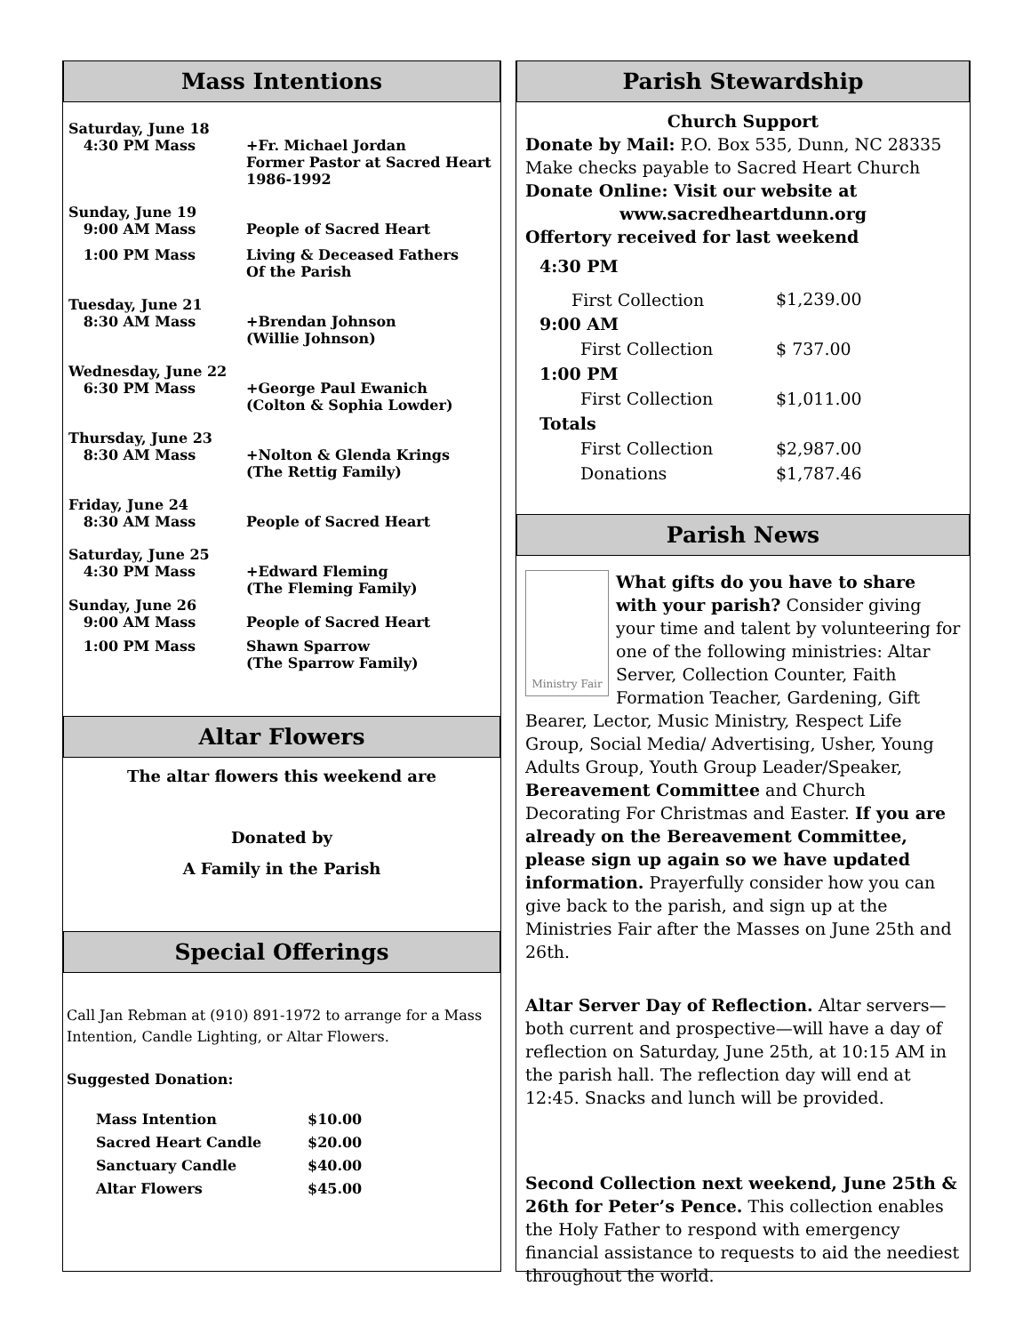Mass Intentions
| Saturday, June 18 | |
| 4:30 PM Mass | +Fr. Michael Jordan Former Pastor at Sacred Heart 1986-1992 |
| Sunday, June 19 | |
| 9:00 AM Mass | People of Sacred Heart |
| 1:00 PM Mass | Living & Deceased Fathers Of the Parish |
| Tuesday, June 21 | |
| 8:30 AM Mass | +Brendan Johnson (Willie Johnson) |
| Wednesday, June 22 | |
| 6:30 PM Mass | +George Paul Ewanich (Colton & Sophia Lowder) |
| Thursday, June 23 | |
| 8:30 AM Mass | +Nolton & Glenda Krings (The Rettig Family) |
| Friday, June 24 | |
| 8:30 AM Mass | People of Sacred Heart |
| Saturday, June 25 | |
| 4:30 PM Mass | +Edward Fleming (The Fleming Family) |
| Sunday, June 26 | |
| 9:00 AM Mass | People of Sacred Heart |
| 1:00 PM Mass | Shawn Sparrow (The Sparrow Family) |
Altar Flowers
The altar flowers this weekend are
Donated by
A Family in the Parish
Special Offerings
Call Jan Rebman at (910) 891-1972 to arrange for a Mass Intention, Candle Lighting, or Altar Flowers.
Suggested Donation:
| Mass Intention | $10.00 |
| Sacred Heart Candle | $20.00 |
| Sanctuary Candle | $40.00 |
| Altar Flowers | $45.00 |
Parish Stewardship
Church Support
Donate by Mail: P.O. Box 535, Dunn, NC 28335
Make checks payable to Sacred Heart Church
Donate Online: Visit our website at
www.sacredheartdunn.org
Offertory received for last weekend
| 4:30 PM | |
| First Collection | $1,239.00 |
| 9:00 AM | |
| First Collection | $ 737.00 |
| 1:00 PM | |
| First Collection | $1,011.00 |
| Totals | |
| First Collection | $2,987.00 |
| Donations | $1,787.46 |
Parish News
Ministry Fair
What gifts do you have to share with your parish? Consider giving your time and talent by volunteering for one of the following ministries: Altar Server, Collection Counter, Faith Formation Teacher, Gardening, Gift Bearer, Lector, Music Ministry, Respect Life Group, Social Media/ Advertising, Usher, Young Adults Group, Youth Group Leader/Speaker, Bereavement Committee and Church Decorating For Christmas and Easter. If you are already on the Bereavement Committee, please sign up again so we have updated information. Prayerfully consider how you can give back to the parish, and sign up at the Ministries Fair after the Masses on June 25th and 26th.
Altar Server Day of Reflection. Altar servers—both current and prospective—will have a day of reflection on Saturday, June 25th, at 10:15 AM in the parish hall. The reflection day will end at 12:45. Snacks and lunch will be provided.
Second Collection next weekend, June 25th & 26th for Peter’s Pence. This collection enables the Holy Father to respond with emergency financial assistance to requests to aid the neediest throughout the world.